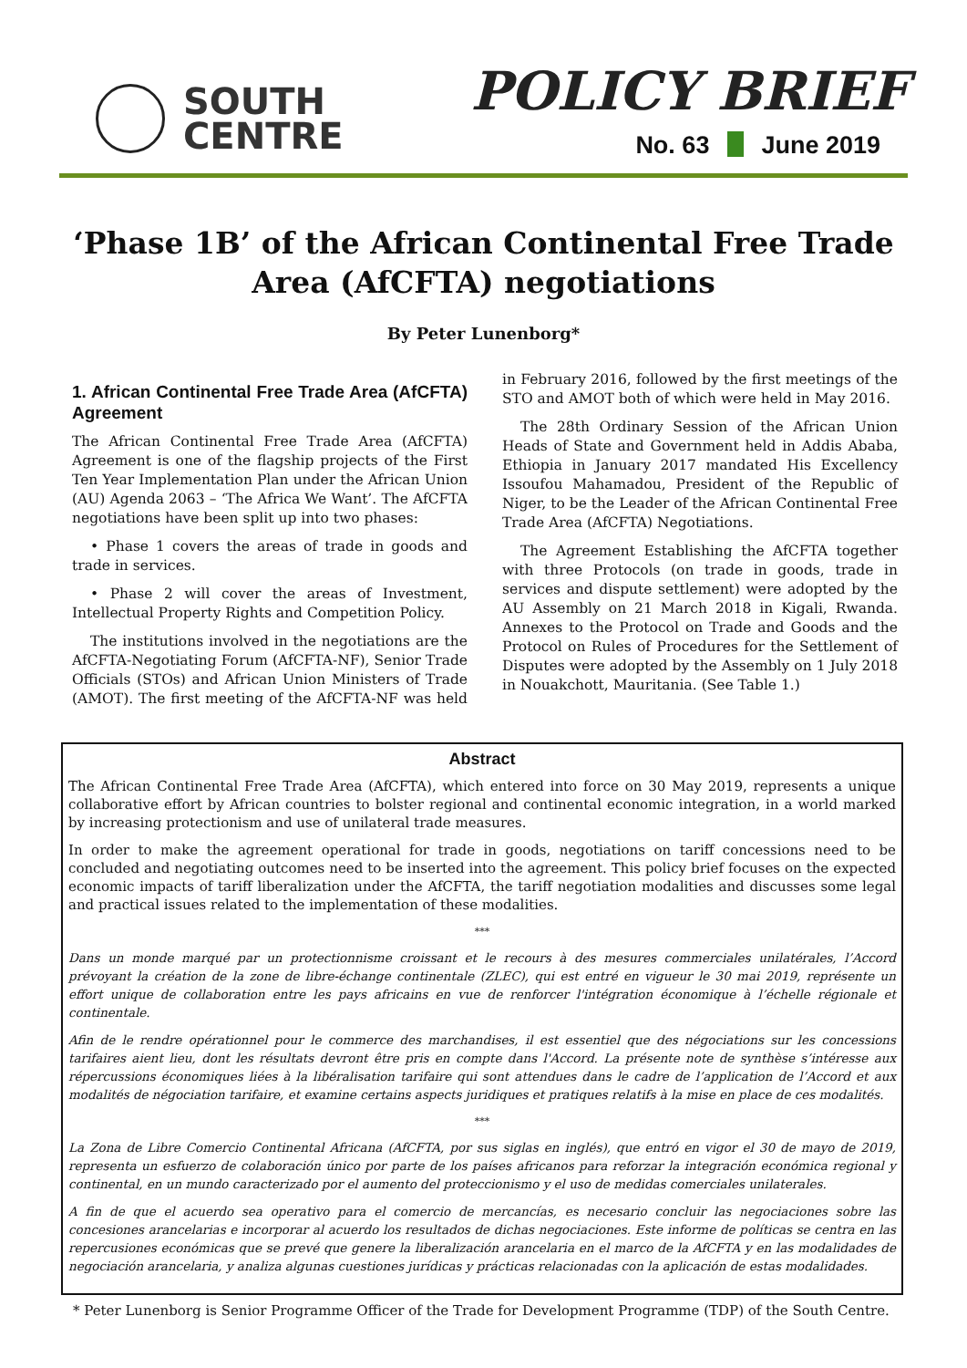SOUTH
CENTRE
POLICY BRIEF
No. 63 June 2019
‘Phase 1B’ of the African Continental Free Trade Area (AfCFTA) negotiations
By Peter Lunenborg*
1. African Continental Free Trade Area (AfCFTA) Agreement
The African Continental Free Trade Area (AfCFTA) Agreement is one of the flagship projects of the First Ten Year Implementation Plan under the African Union (AU) Agenda 2063 – ‘The Africa We Want’. The AfCFTA negotiations have been split up into two phases:
• Phase 1 covers the areas of trade in goods and trade in services.
• Phase 2 will cover the areas of Investment, Intellectual Property Rights and Competition Policy.
The institutions involved in the negotiations are the AfCFTA-Negotiating Forum (AfCFTA-NF), Senior Trade Officials (STOs) and African Union Ministers of Trade (AMOT). The first meeting of the AfCFTA-NF was held in February 2016, followed by the first meetings of the STO and AMOT both of which were held in May 2016.
The 28th Ordinary Session of the African Union Heads of State and Government held in Addis Ababa, Ethiopia in January 2017 mandated His Excellency Issoufou Mahamadou, President of the Republic of Niger, to be the Leader of the African Continental Free Trade Area (AfCFTA) Negotiations.
The Agreement Establishing the AfCFTA together with three Protocols (on trade in goods, trade in services and dispute settlement) were adopted by the AU Assembly on 21 March 2018 in Kigali, Rwanda. Annexes to the Protocol on Trade and Goods and the Protocol on Rules of Procedures for the Settlement of Disputes were adopted by the Assembly on 1 July 2018 in Nouakchott, Mauritania. (See Table 1.)
Abstract
The African Continental Free Trade Area (AfCFTA), which entered into force on 30 May 2019, represents a unique collaborative effort by African countries to bolster regional and continental economic integration, in a world marked by increasing protectionism and use of unilateral trade measures.
In order to make the agreement operational for trade in goods, negotiations on tariff concessions need to be concluded and negotiating outcomes need to be inserted into the agreement. This policy brief focuses on the expected economic impacts of tariff liberalization under the AfCFTA, the tariff negotiation modalities and discusses some legal and practical issues related to the implementation of these modalities.
***
Dans un monde marqué par un protectionnisme croissant et le recours à des mesures commerciales unilatérales, l’Accord prévoyant la création de la zone de libre-échange continentale (ZLEC), qui est entré en vigueur le 30 mai 2019, représente un effort unique de collaboration entre les pays africains en vue de renforcer l'intégration économique à l’échelle régionale et continentale.
Afin de le rendre opérationnel pour le commerce des marchandises, il est essentiel que des négociations sur les concessions tarifaires aient lieu, dont les résultats devront être pris en compte dans l'Accord. La présente note de synthèse s’intéresse aux répercussions économiques liées à la libéralisation tarifaire qui sont attendues dans le cadre de l’application de l’Accord et aux modalités de négociation tarifaire, et examine certains aspects juridiques et pratiques relatifs à la mise en place de ces modalités.
***
La Zona de Libre Comercio Continental Africana (AfCFTA, por sus siglas en inglés), que entró en vigor el 30 de mayo de 2019, representa un esfuerzo de colaboración único por parte de los países africanos para reforzar la integración económica regional y continental, en un mundo caracterizado por el aumento del proteccionismo y el uso de medidas comerciales unilaterales.
A fin de que el acuerdo sea operativo para el comercio de mercancías, es necesario concluir las negociaciones sobre las concesiones arancelarias e incorporar al acuerdo los resultados de dichas negociaciones. Este informe de políticas se centra en las repercusiones económicas que se prevé que genere la liberalización arancelaria en el marco de la AfCFTA y en las modalidades de negociación arancelaria, y analiza algunas cuestiones jurídicas y prácticas relacionadas con la aplicación de estas modalidades.
* Peter Lunenborg is Senior Programme Officer of the Trade for Development Programme (TDP) of the South Centre.